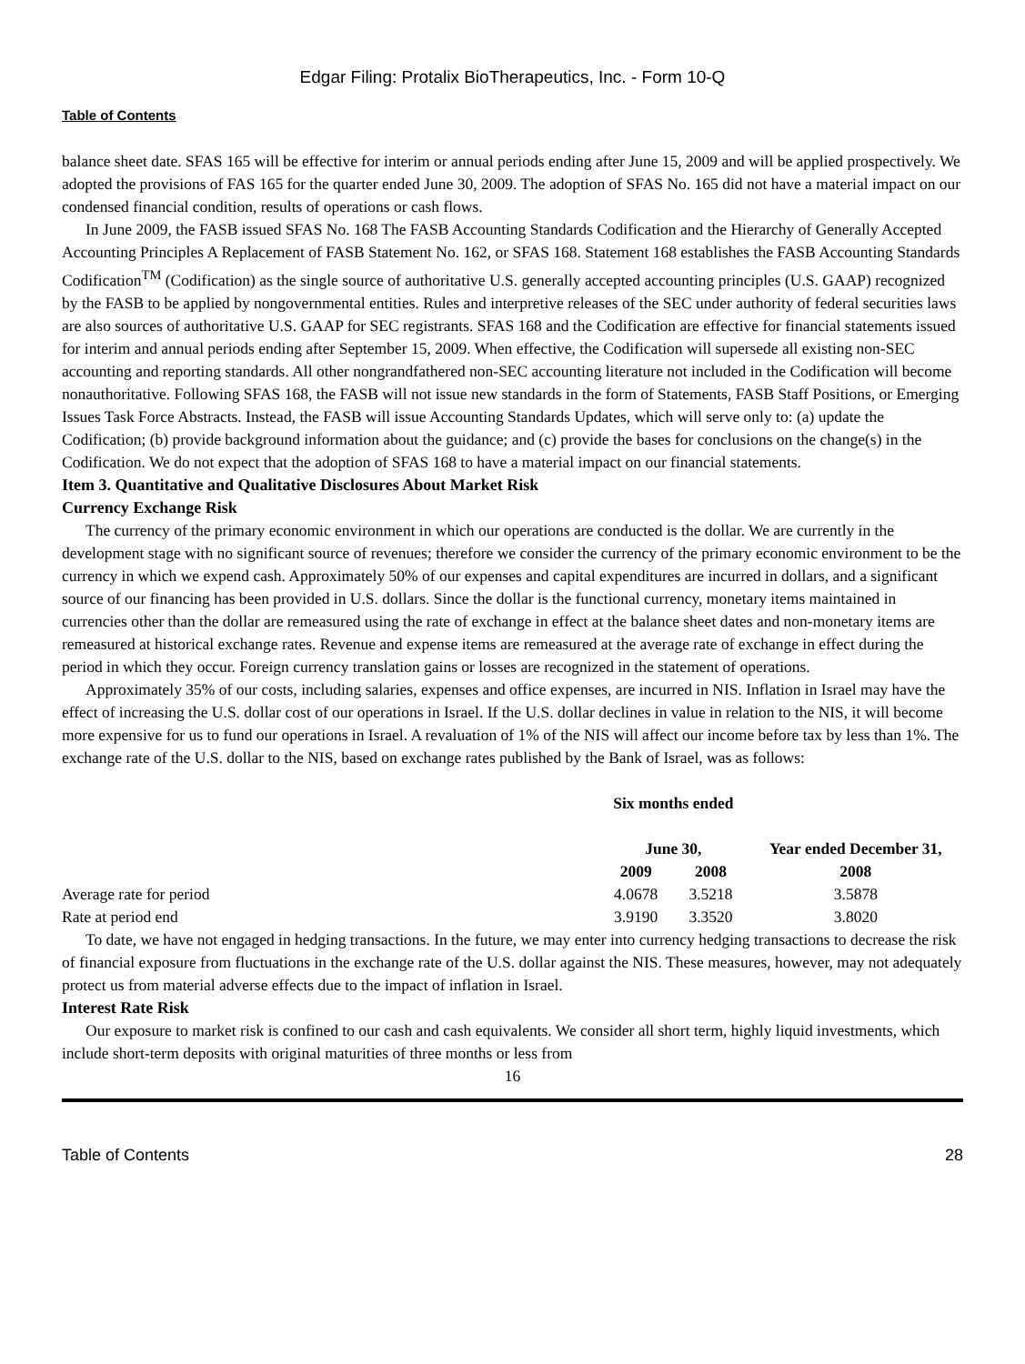Edgar Filing: Protalix BioTherapeutics, Inc. - Form 10-Q
Table of Contents
balance sheet date. SFAS 165 will be effective for interim or annual periods ending after June 15, 2009 and will be applied prospectively. We adopted the provisions of FAS 165 for the quarter ended June 30, 2009. The adoption of SFAS No. 165 did not have a material impact on our condensed financial condition, results of operations or cash flows.
In June 2009, the FASB issued SFAS No. 168 The FASB Accounting Standards Codification and the Hierarchy of Generally Accepted Accounting Principles A Replacement of FASB Statement No. 162, or SFAS 168. Statement 168 establishes the FASB Accounting Standards Codification<sup>TM</sup> (Codification) as the single source of authoritative U.S. generally accepted accounting principles (U.S. GAAP) recognized by the FASB to be applied by nongovernmental entities. Rules and interpretive releases of the SEC under authority of federal securities laws are also sources of authoritative U.S. GAAP for SEC registrants. SFAS 168 and the Codification are effective for financial statements issued for interim and annual periods ending after September 15, 2009. When effective, the Codification will supersede all existing non-SEC accounting and reporting standards. All other nongrandfathered non-SEC accounting literature not included in the Codification will become nonauthoritative. Following SFAS 168, the FASB will not issue new standards in the form of Statements, FASB Staff Positions, or Emerging Issues Task Force Abstracts. Instead, the FASB will issue Accounting Standards Updates, which will serve only to: (a) update the Codification; (b) provide background information about the guidance; and (c) provide the bases for conclusions on the change(s) in the Codification. We do not expect that the adoption of SFAS 168 to have a material impact on our financial statements.
Item 3. Quantitative and Qualitative Disclosures About Market Risk
Currency Exchange Risk
The currency of the primary economic environment in which our operations are conducted is the dollar. We are currently in the development stage with no significant source of revenues; therefore we consider the currency of the primary economic environment to be the currency in which we expend cash. Approximately 50% of our expenses and capital expenditures are incurred in dollars, and a significant source of our financing has been provided in U.S. dollars. Since the dollar is the functional currency, monetary items maintained in currencies other than the dollar are remeasured using the rate of exchange in effect at the balance sheet dates and non-monetary items are remeasured at historical exchange rates. Revenue and expense items are remeasured at the average rate of exchange in effect during the period in which they occur. Foreign currency translation gains or losses are recognized in the statement of operations.
Approximately 35% of our costs, including salaries, expenses and office expenses, are incurred in NIS. Inflation in Israel may have the effect of increasing the U.S. dollar cost of our operations in Israel. If the U.S. dollar declines in value in relation to the NIS, it will become more expensive for us to fund our operations in Israel. A revaluation of 1% of the NIS will affect our income before tax by less than 1%. The exchange rate of the U.S. dollar to the NIS, based on exchange rates published by the Bank of Israel, was as follows:
| | Six months ended June 30, | | Year ended December 31, 2008 |
| --- | --- | --- | --- |
| | 2009 | 2008 | |
| Average rate for period | 4.0678 | 3.5218 | 3.5878 |
| Rate at period end | 3.9190 | 3.3520 | 3.8020 |
To date, we have not engaged in hedging transactions. In the future, we may enter into currency hedging transactions to decrease the risk of financial exposure from fluctuations in the exchange rate of the U.S. dollar against the NIS. These measures, however, may not adequately protect us from material adverse effects due to the impact of inflation in Israel.
Interest Rate Risk
Our exposure to market risk is confined to our cash and cash equivalents. We consider all short term, highly liquid investments, which include short-term deposits with original maturities of three months or less from
16
Table of Contents 28